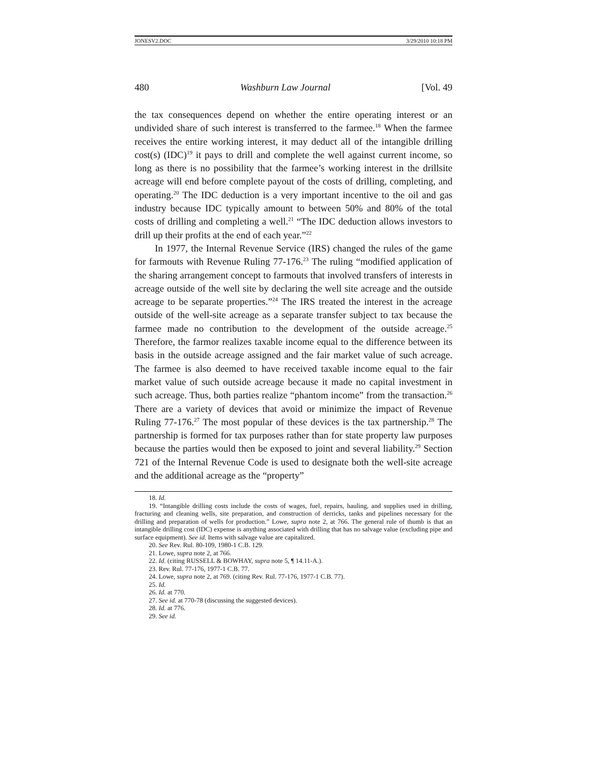JONESV2.DOC 3/29/2010 10:18 PM
480 Washburn Law Journal [Vol. 49
the tax consequences depend on whether the entire operating interest or an undivided share of such interest is transferred to the farmee.<sup>18</sup> When the farmee receives the entire working interest, it may deduct all of the intangible drilling cost(s) (IDC)<sup>19</sup> it pays to drill and complete the well against current income, so long as there is no possibility that the farmee’s working interest in the drillsite acreage will end before complete payout of the costs of drilling, completing, and operating.<sup>20</sup> The IDC deduction is a very important incentive to the oil and gas industry because IDC typically amount to between 50% and 80% of the total costs of drilling and completing a well.<sup>21</sup> “The IDC deduction allows investors to drill up their profits at the end of each year.”<sup>22</sup>
In 1977, the Internal Revenue Service (IRS) changed the rules of the game for farmouts with Revenue Ruling 77-176.<sup>23</sup> The ruling “modified application of the sharing arrangement concept to farmouts that involved transfers of interests in acreage outside of the well site by declaring the well site acreage and the outside acreage to be separate properties.”<sup>24</sup> The IRS treated the interest in the acreage outside of the well-site acreage as a separate transfer subject to tax because the farmee made no contribution to the development of the outside acreage.<sup>25</sup> Therefore, the farmor realizes taxable income equal to the difference between its basis in the outside acreage assigned and the fair market value of such acreage. The farmee is also deemed to have received taxable income equal to the fair market value of such outside acreage because it made no capital investment in such acreage. Thus, both parties realize “phantom income” from the transaction.<sup>26</sup> There are a variety of devices that avoid or minimize the impact of Revenue Ruling 77-176.<sup>27</sup> The most popular of these devices is the tax partnership.<sup>28</sup> The partnership is formed for tax purposes rather than for state property law purposes because the parties would then be exposed to joint and several liability.<sup>29</sup> Section 721 of the Internal Revenue Code is used to designate both the well-site acreage and the additional acreage as the “property”
18. Id.
19. “Intangible drilling costs include the costs of wages, fuel, repairs, hauling, and supplies used in drilling, fracturing and cleaning wells, site preparation, and construction of derricks, tanks and pipelines necessary for the drilling and preparation of wells for production.” Lowe, supra note 2, at 766. The general rule of thumb is that an intangible drilling cost (IDC) expense is anything associated with drilling that has no salvage value (excluding pipe and surface equipment). See id. Items with salvage value are capitalized.
20. See Rev. Rul. 80-109, 1980-1 C.B. 129.
21. Lowe, supra note 2, at 766.
22. Id. (citing RUSSELL & BOWHAY, supra note 5, ¶ 14.11-A.).
23. Rev. Rul. 77-176, 1977-1 C.B. 77.
24. Lowe, supra note 2, at 769. (citing Rev. Rul. 77-176, 1977-1 C.B. 77).
25. Id.
26. Id. at 770.
27. See id. at 770-78 (discussing the suggested devices).
28. Id. at 776.
29. See id.